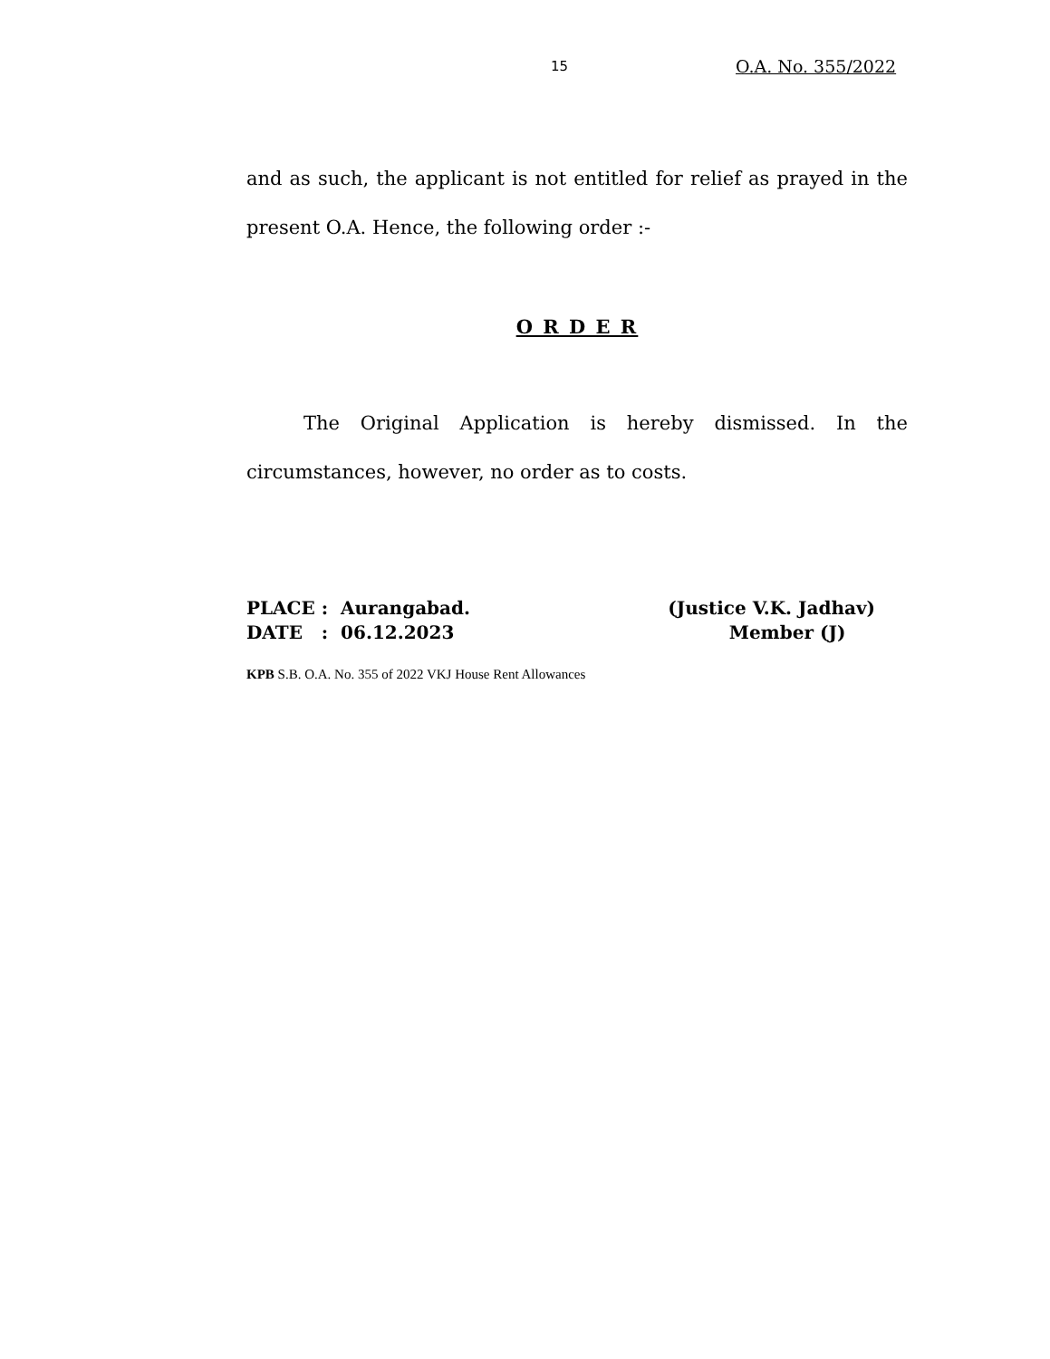15 O.A. No. 355/2022
and as such, the applicant is not entitled for relief as prayed in the present O.A. Hence, the following order :-
O R D E R
The Original Application is hereby dismissed. In the circumstances, however, no order as to costs.
PLACE : Aurangabad.
DATE : 06.12.2023
(Justice V.K. Jadhav)
Member (J)
KPB S.B. O.A. No. 355 of 2022 VKJ House Rent Allowances